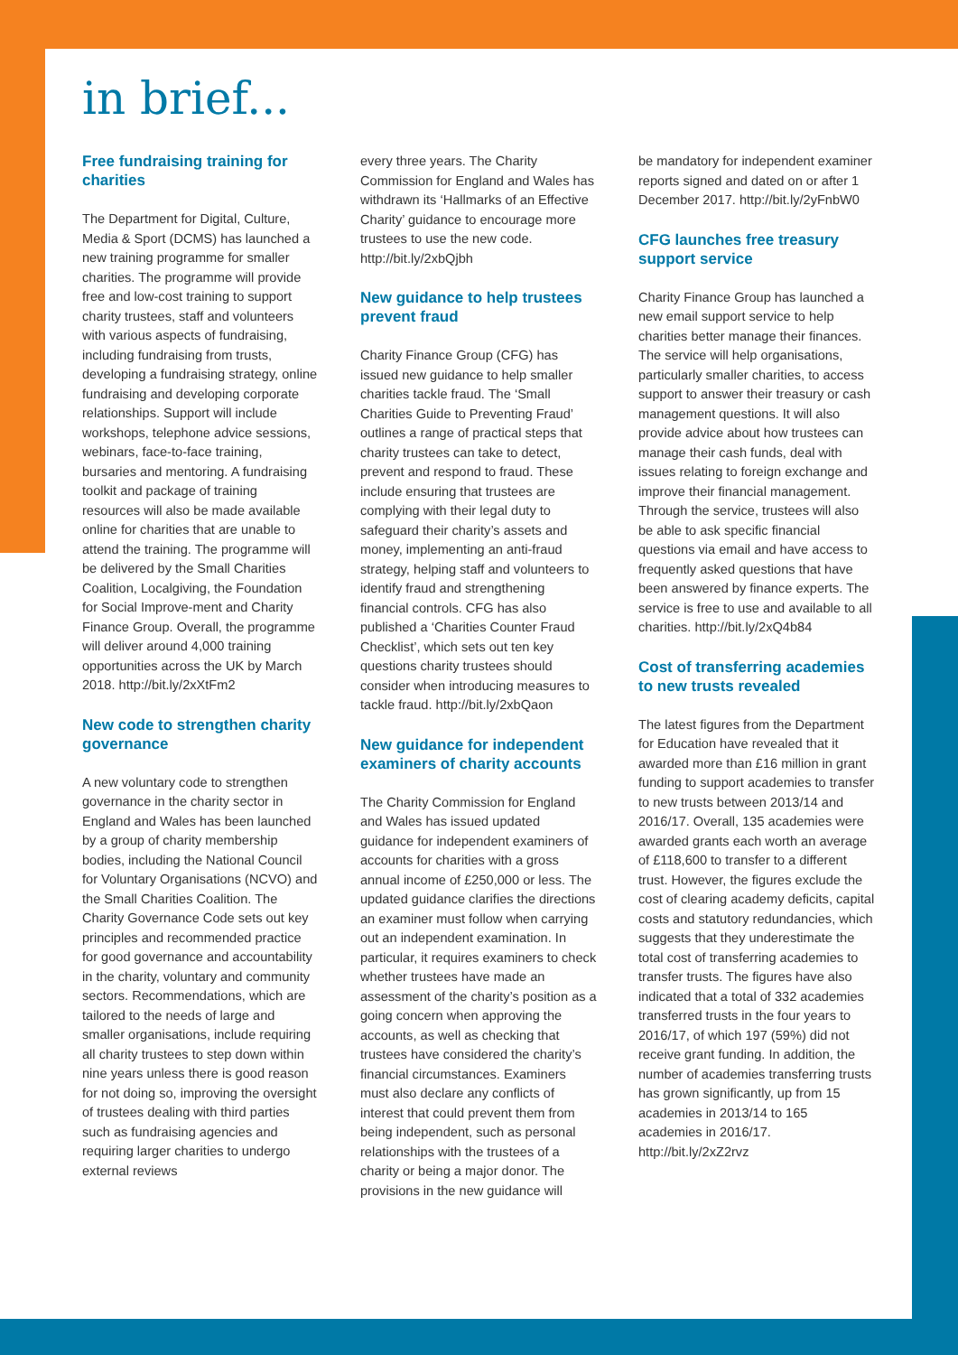in brief...
Free fundraising training for charities
The Department for Digital, Culture, Media & Sport (DCMS) has launched a new training programme for smaller charities. The programme will provide free and low-cost training to support charity trustees, staff and volunteers with various aspects of fundraising, including fundraising from trusts, developing a fundraising strategy, online fundraising and developing corporate relationships. Support will include workshops, telephone advice sessions, webinars, face-to-face training, bursaries and mentoring. A fundraising toolkit and package of training resources will also be made available online for charities that are unable to attend the training. The programme will be delivered by the Small Charities Coalition, Localgiving, the Foundation for Social Improve-ment and Charity Finance Group. Overall, the programme will deliver around 4,000 training opportunities across the UK by March 2018. http://bit.ly/2xXtFm2
New code to strengthen charity governance
A new voluntary code to strengthen governance in the charity sector in England and Wales has been launched by a group of charity membership bodies, including the National Council for Voluntary Organisations (NCVO) and the Small Charities Coalition. The Charity Governance Code sets out key principles and recommended practice for good governance and accountability in the charity, voluntary and community sectors. Recommendations, which are tailored to the needs of large and smaller organisations, include requiring all charity trustees to step down within nine years unless there is good reason for not doing so, improving the oversight of trustees dealing with third parties such as fundraising agencies and requiring larger charities to undergo external reviews
every three years. The Charity Commission for England and Wales has withdrawn its ‘Hallmarks of an Effective Charity’ guidance to encourage more trustees to use the new code. http://bit.ly/2xbQjbh
New guidance to help trustees prevent fraud
Charity Finance Group (CFG) has issued new guidance to help smaller charities tackle fraud. The ‘Small Charities Guide to Preventing Fraud’ outlines a range of practical steps that charity trustees can take to detect, prevent and respond to fraud. These include ensuring that trustees are complying with their legal duty to safeguard their charity’s assets and money, implementing an anti-fraud strategy, helping staff and volunteers to identify fraud and strengthening financial controls. CFG has also published a ‘Charities Counter Fraud Checklist’, which sets out ten key questions charity trustees should consider when introducing measures to tackle fraud. http://bit.ly/2xbQaon
New guidance for independent examiners of charity accounts
The Charity Commission for England and Wales has issued updated guidance for independent examiners of accounts for charities with a gross annual income of £250,000 or less. The updated guidance clarifies the directions an examiner must follow when carrying out an independent examination. In particular, it requires examiners to check whether trustees have made an assessment of the charity’s position as a going concern when approving the accounts, as well as checking that trustees have considered the charity’s financial circumstances. Examiners must also declare any conflicts of interest that could prevent them from being independent, such as personal relationships with the trustees of a charity or being a major donor. The provisions in the new guidance will
be mandatory for independent examiner reports signed and dated on or after 1 December 2017. http://bit.ly/2yFnbW0
CFG launches free treasury support service
Charity Finance Group has launched a new email support service to help charities better manage their finances. The service will help organisations, particularly smaller charities, to access support to answer their treasury or cash management questions. It will also provide advice about how trustees can manage their cash funds, deal with issues relating to foreign exchange and improve their financial management. Through the service, trustees will also be able to ask specific financial questions via email and have access to frequently asked questions that have been answered by finance experts. The service is free to use and available to all charities. http://bit.ly/2xQ4b84
Cost of transferring academies to new trusts revealed
The latest figures from the Department for Education have revealed that it awarded more than £16 million in grant funding to support academies to transfer to new trusts between 2013/14 and 2016/17. Overall, 135 academies were awarded grants each worth an average of £118,600 to transfer to a different trust. However, the figures exclude the cost of clearing academy deficits, capital costs and statutory redundancies, which suggests that they underestimate the total cost of transferring academies to transfer trusts. The figures have also indicated that a total of 332 academies transferred trusts in the four years to 2016/17, of which 197 (59%) did not receive grant funding. In addition, the number of academies transferring trusts has grown significantly, up from 15 academies in 2013/14 to 165 academies in 2016/17. http://bit.ly/2xZ2rvz